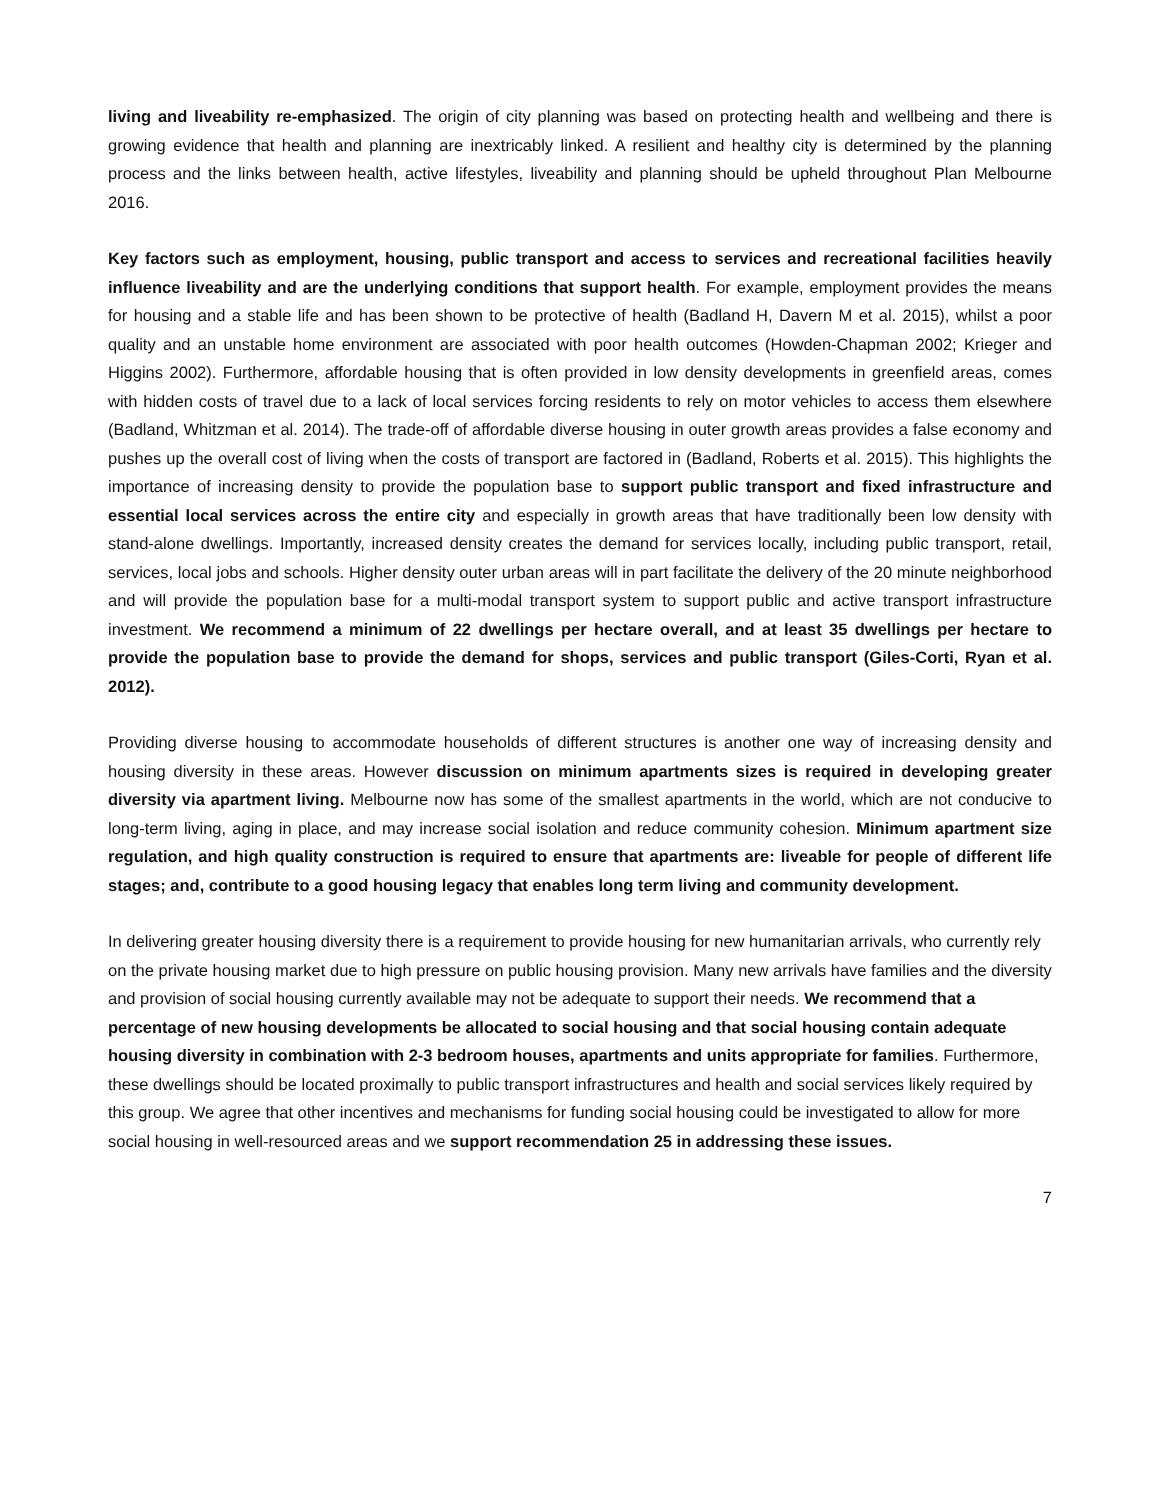living and liveability re-emphasized. The origin of city planning was based on protecting health and wellbeing and there is growing evidence that health and planning are inextricably linked. A resilient and healthy city is determined by the planning process and the links between health, active lifestyles, liveability and planning should be upheld throughout Plan Melbourne 2016.
Key factors such as employment, housing, public transport and access to services and recreational facilities heavily influence liveability and are the underlying conditions that support health. For example, employment provides the means for housing and a stable life and has been shown to be protective of health (Badland H, Davern M et al. 2015), whilst a poor quality and an unstable home environment are associated with poor health outcomes (Howden-Chapman 2002; Krieger and Higgins 2002). Furthermore, affordable housing that is often provided in low density developments in greenfield areas, comes with hidden costs of travel due to a lack of local services forcing residents to rely on motor vehicles to access them elsewhere (Badland, Whitzman et al. 2014). The trade-off of affordable diverse housing in outer growth areas provides a false economy and pushes up the overall cost of living when the costs of transport are factored in (Badland, Roberts et al. 2015). This highlights the importance of increasing density to provide the population base to support public transport and fixed infrastructure and essential local services across the entire city and especially in growth areas that have traditionally been low density with stand-alone dwellings. Importantly, increased density creates the demand for services locally, including public transport, retail, services, local jobs and schools. Higher density outer urban areas will in part facilitate the delivery of the 20 minute neighborhood and will provide the population base for a multi-modal transport system to support public and active transport infrastructure investment. We recommend a minimum of 22 dwellings per hectare overall, and at least 35 dwellings per hectare to provide the population base to provide the demand for shops, services and public transport (Giles-Corti, Ryan et al. 2012).
Providing diverse housing to accommodate households of different structures is another one way of increasing density and housing diversity in these areas. However discussion on minimum apartments sizes is required in developing greater diversity via apartment living. Melbourne now has some of the smallest apartments in the world, which are not conducive to long-term living, aging in place, and may increase social isolation and reduce community cohesion. Minimum apartment size regulation, and high quality construction is required to ensure that apartments are: liveable for people of different life stages; and, contribute to a good housing legacy that enables long term living and community development.
In delivering greater housing diversity there is a requirement to provide housing for new humanitarian arrivals, who currently rely on the private housing market due to high pressure on public housing provision. Many new arrivals have families and the diversity and provision of social housing currently available may not be adequate to support their needs. We recommend that a percentage of new housing developments be allocated to social housing and that social housing contain adequate housing diversity in combination with 2-3 bedroom houses, apartments and units appropriate for families. Furthermore, these dwellings should be located proximally to public transport infrastructures and health and social services likely required by this group. We agree that other incentives and mechanisms for funding social housing could be investigated to allow for more social housing in well-resourced areas and we support recommendation 25 in addressing these issues.
7